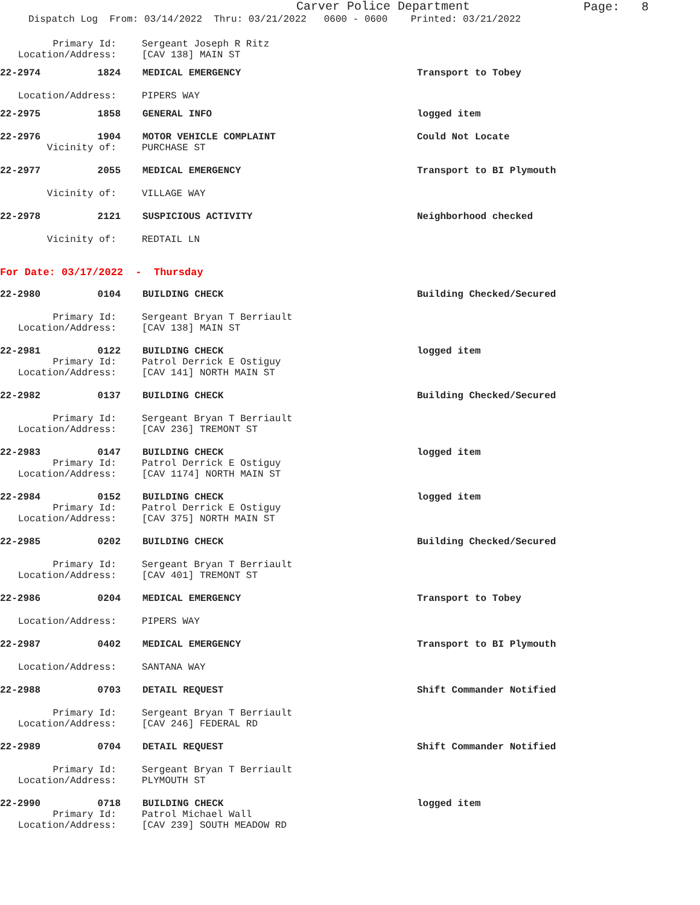Carver Police Department
Page: 8
Dispatch Log From: 03/14/2022 Thru: 03/21/2022 0600 - 0600 Printed: 03/21/2022
Primary Id: Sergeant Joseph R Ritz
Location/Address: [CAV 138] MAIN ST
22-2974 1824 MEDICAL EMERGENCY Transport to Tobey
Location/Address: PIPERS WAY
22-2975 1858 GENERAL INFO logged item
22-2976 1904 MOTOR VEHICLE COMPLAINT Could Not Locate
Vicinity of: PURCHASE ST
22-2977 2055 MEDICAL EMERGENCY Transport to BI Plymouth
Vicinity of: VILLAGE WAY
22-2978 2121 SUSPICIOUS ACTIVITY Neighborhood checked
Vicinity of: REDTAIL LN
For Date: 03/17/2022 - Thursday
22-2980 0104 BUILDING CHECK Building Checked/Secured
Primary Id: Sergeant Bryan T Berriault
Location/Address: [CAV 138] MAIN ST
22-2981 0122 BUILDING CHECK logged item
Primary Id: Patrol Derrick E Ostiguy
Location/Address: [CAV 141] NORTH MAIN ST
22-2982 0137 BUILDING CHECK Building Checked/Secured
Primary Id: Sergeant Bryan T Berriault
Location/Address: [CAV 236] TREMONT ST
22-2983 0147 BUILDING CHECK logged item
Primary Id: Patrol Derrick E Ostiguy
Location/Address: [CAV 1174] NORTH MAIN ST
22-2984 0152 BUILDING CHECK logged item
Primary Id: Patrol Derrick E Ostiguy
Location/Address: [CAV 375] NORTH MAIN ST
22-2985 0202 BUILDING CHECK Building Checked/Secured
Primary Id: Sergeant Bryan T Berriault
Location/Address: [CAV 401] TREMONT ST
22-2986 0204 MEDICAL EMERGENCY Transport to Tobey
Location/Address: PIPERS WAY
22-2987 0402 MEDICAL EMERGENCY Transport to BI Plymouth
Location/Address: SANTANA WAY
22-2988 0703 DETAIL REQUEST Shift Commander Notified
Primary Id: Sergeant Bryan T Berriault
Location/Address: [CAV 246] FEDERAL RD
22-2989 0704 DETAIL REQUEST Shift Commander Notified
Primary Id: Sergeant Bryan T Berriault
Location/Address: PLYMOUTH ST
22-2990 0718 BUILDING CHECK logged item
Primary Id: Patrol Michael Wall
Location/Address: [CAV 239] SOUTH MEADOW RD